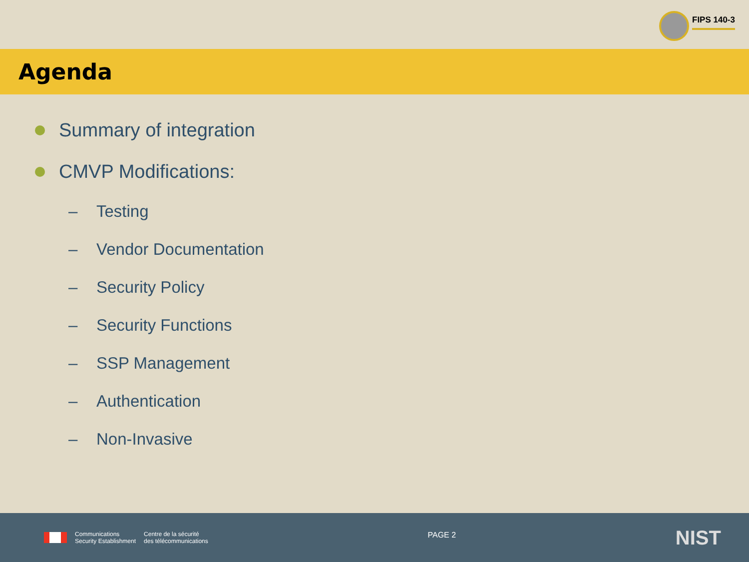FIPS 140-3
Agenda
Summary of integration
CMVP Modifications:
– Testing
– Vendor Documentation
– Security Policy
– Security Functions
– SSP Management
– Authentication
– Non-Invasive
Communications
Security Establishment
Centre de la sécurité
des télécommunications
PAGE 2
NIST